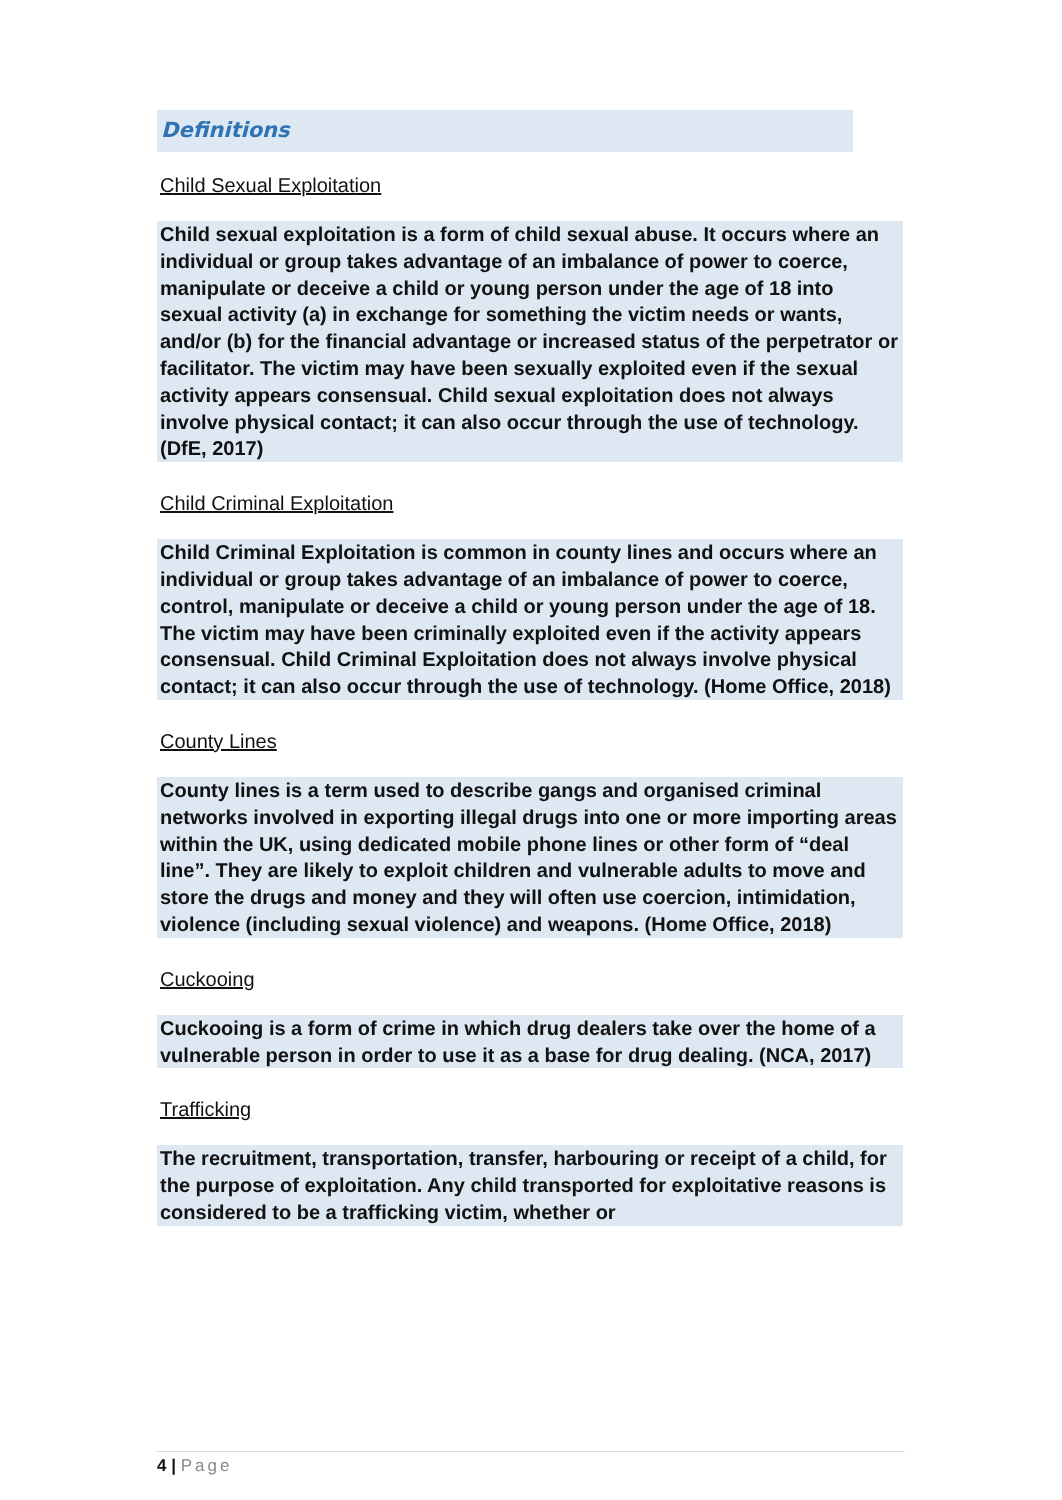Definitions
Child Sexual Exploitation
Child sexual exploitation is a form of child sexual abuse. It occurs where an individual or group takes advantage of an imbalance of power to coerce, manipulate or deceive a child or young person under the age of 18 into sexual activity (a) in exchange for something the victim needs or wants, and/or (b) for the financial advantage or increased status of the perpetrator or facilitator. The victim may have been sexually exploited even if the sexual activity appears consensual. Child sexual exploitation does not always involve physical contact; it can also occur through the use of technology. (DfE, 2017)
Child Criminal Exploitation
Child Criminal Exploitation is common in county lines and occurs where an individual or group takes advantage of an imbalance of power to coerce, control, manipulate or deceive a child or young person under the age of 18. The victim may have been criminally exploited even if the activity appears consensual. Child Criminal Exploitation does not always involve physical contact; it can also occur through the use of technology. (Home Office, 2018)
County Lines
County lines is a term used to describe gangs and organised criminal networks involved in exporting illegal drugs into one or more importing areas within the UK, using dedicated mobile phone lines or other form of “deal line”. They are likely to exploit children and vulnerable adults to move and store the drugs and money and they will often use coercion, intimidation, violence (including sexual violence) and weapons. (Home Office, 2018)
Cuckooing
Cuckooing is a form of crime in which drug dealers take over the home of a vulnerable person in order to use it as a base for drug dealing. (NCA, 2017)
Trafficking
The recruitment, transportation, transfer, harbouring or receipt of a child, for the purpose of exploitation. Any child transported for exploitative reasons is considered to be a trafficking victim, whether or
4 | Page